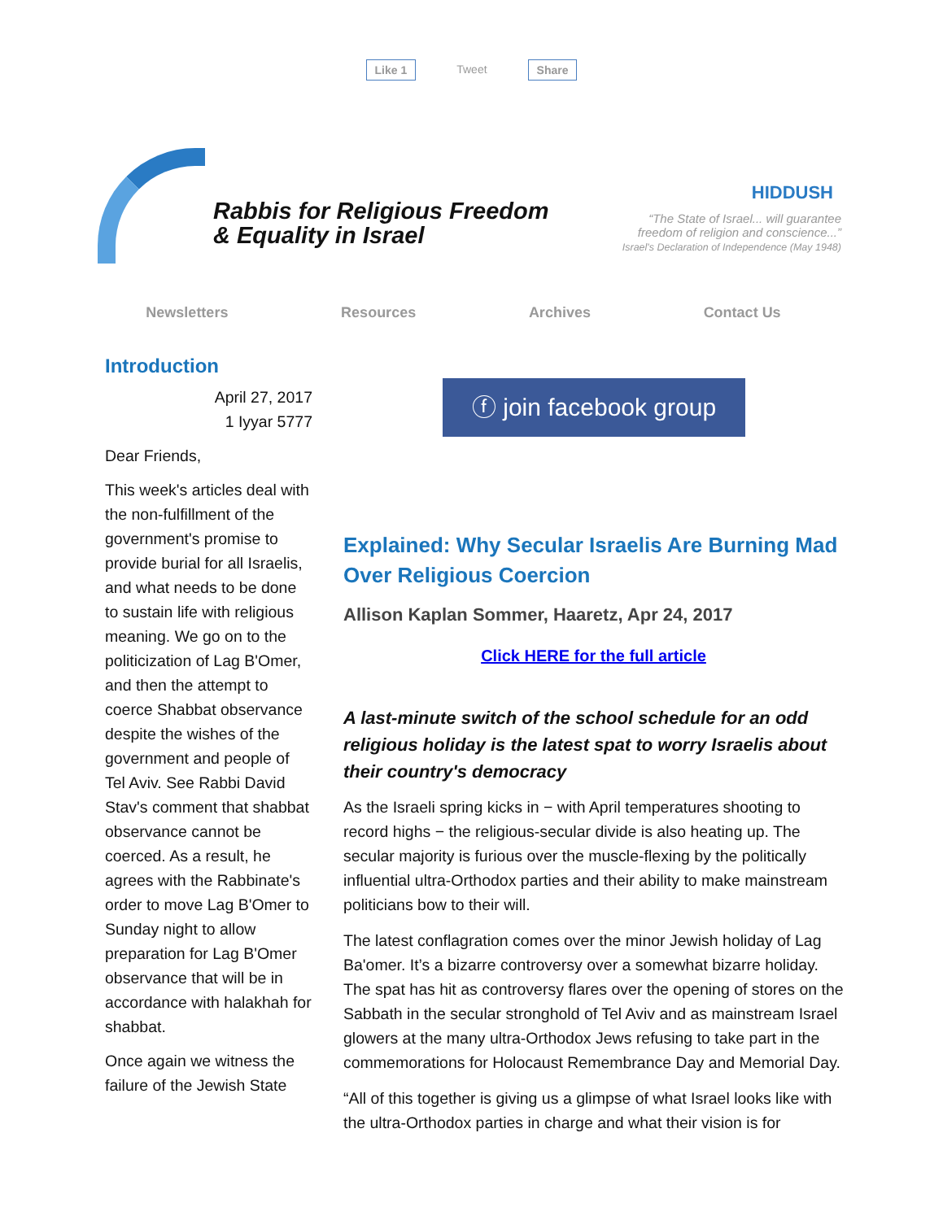Like 1 Tweet Share
Rabbis for Religious Freedom
& Equality in Israel
HIDDUSH
“The State of Israel... will guarantee
freedom of religion and conscience...”
Israel's Declaration of Independence (May 1948)
Newsletters Resources Archives Contact Us
Introduction
April 27, 2017
1 Iyyar 5777
Dear Friends,
This week's articles deal with the non-fulfillment of the government's promise to provide burial for all Israelis, and what needs to be done to sustain life with religious meaning. We go on to the politicization of Lag B'Omer, and then the attempt to coerce Shabbat observance despite the wishes of the government and people of Tel Aviv. See Rabbi David Stav's comment that shabbat observance cannot be coerced. As a result, he agrees with the Rabbinate's order to move Lag B'Omer to Sunday night to allow preparation for Lag B'Omer observance that will be in accordance with halakhah for shabbat.
Once again we witness the failure of the Jewish State
ⓕ join facebook group
Explained: Why Secular Israelis Are Burning Mad Over Religious Coercion
Allison Kaplan Sommer, Haaretz, Apr 24, 2017
Click HERE for the full article
A last-minute switch of the school schedule for an odd religious holiday is the latest spat to worry Israelis about their country's democracy
As the Israeli spring kicks in − with April temperatures shooting to record highs − the religious-secular divide is also heating up. The secular majority is furious over the muscle-flexing by the politically influential ultra-Orthodox parties and their ability to make mainstream politicians bow to their will.
The latest conflagration comes over the minor Jewish holiday of Lag Ba'omer. It’s a bizarre controversy over a somewhat bizarre holiday. The spat has hit as controversy flares over the opening of stores on the Sabbath in the secular stronghold of Tel Aviv and as mainstream Israel glowers at the many ultra-Orthodox Jews refusing to take part in the commemorations for Holocaust Remembrance Day and Memorial Day.
“All of this together is giving us a glimpse of what Israel looks like with the ultra-Orthodox parties in charge and what their vision is for